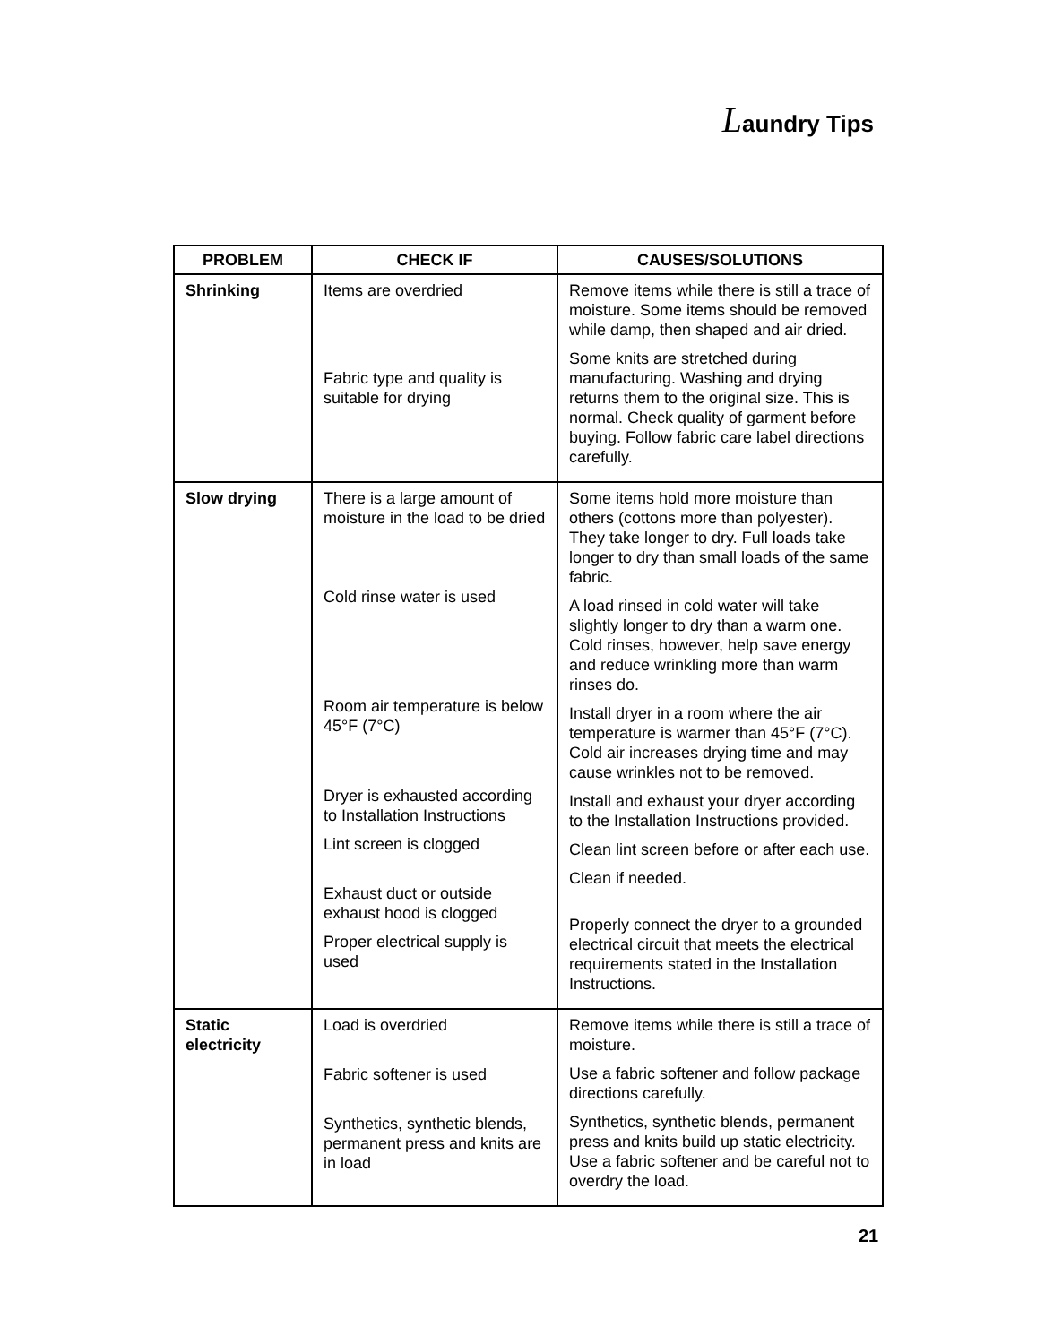Laundry Tips
| PROBLEM | CHECK IF | CAUSES/SOLUTIONS |
| --- | --- | --- |
| Shrinking | Items are overdried Fabric type and quality is suitable for drying | Remove items while there is still a trace of moisture. Some items should be removed while damp, then shaped and air dried. Some knits are stretched during manufacturing. Washing and drying returns them to the original size. This is normal. Check quality of garment before buying. Follow fabric care label directions carefully. |
| Slow drying | There is a large amount of moisture in the load to be dried Cold rinse water is used Room air temperature is below 45°F (7°C) Dryer is exhausted according to Installation Instructions Lint screen is clogged Exhaust duct or outside exhaust hood is clogged Proper electrical supply is used | Some items hold more moisture than others (cottons more than polyester). They take longer to dry. Full loads take longer to dry than small loads of the same fabric. A load rinsed in cold water will take slightly longer to dry than a warm one. Cold rinses, however, help save energy and reduce wrinkling more than warm rinses do. Install dryer in a room where the air temperature is warmer than 45°F (7°C). Cold air increases drying time and may cause wrinkles not to be removed. Install and exhaust your dryer according to the Installation Instructions provided. Clean lint screen before or after each use. Clean if needed. Properly connect the dryer to a grounded electrical circuit that meets the electrical requirements stated in the Installation Instructions. |
| Static electricity | Load is overdried Fabric softener is used Synthetics, synthetic blends, permanent press and knits are in load | Remove items while there is still a trace of moisture. Use a fabric softener and follow package directions carefully. Synthetics, synthetic blends, permanent press and knits build up static electricity. Use a fabric softener and be careful not to overdry the load. |
21